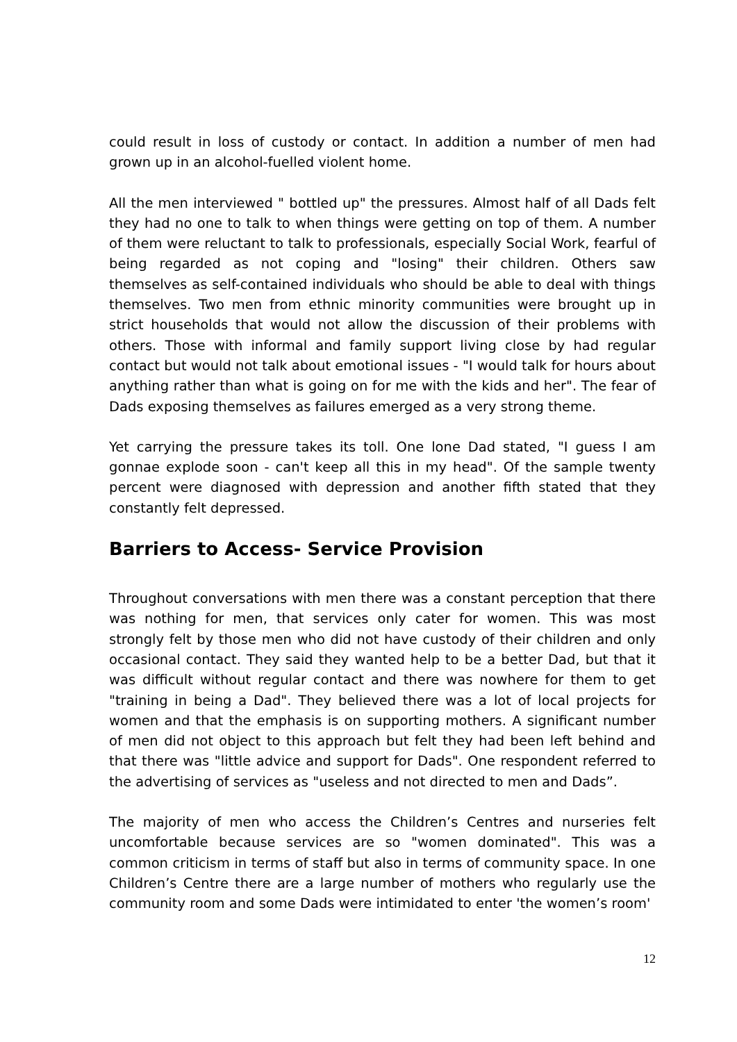could result in loss of custody or contact. In addition a number of men had grown up in an alcohol-fuelled violent home.
All the men interviewed " bottled up" the pressures. Almost half of all Dads felt they had no one to talk to when things were getting on top of them. A number of them were reluctant to talk to professionals, especially Social Work, fearful of being regarded as not coping and "losing" their children. Others saw themselves as self-contained individuals who should be able to deal with things themselves. Two men from ethnic minority communities were brought up in strict households that would not allow the discussion of their problems with others. Those with informal and family support living close by had regular contact but would not talk about emotional issues - "I would talk for hours about anything rather than what is going on for me with the kids and her". The fear of Dads exposing themselves as failures emerged as a very strong theme.
Yet carrying the pressure takes its toll. One lone Dad stated, "I guess I am gonnae explode soon - can't keep all this in my head". Of the sample twenty percent were diagnosed with depression and another fifth stated that they constantly felt depressed.
Barriers to Access- Service Provision
Throughout conversations with men there was a constant perception that there was nothing for men, that services only cater for women. This was most strongly felt by those men who did not have custody of their children and only occasional contact. They said they wanted help to be a better Dad, but that it was difficult without regular contact and there was nowhere for them to get "training in being a Dad". They believed there was a lot of local projects for women and that the emphasis is on supporting mothers. A significant number of men did not object to this approach but felt they had been left behind and that there was "little advice and support for Dads". One respondent referred to the advertising of services as "useless and not directed to men and Dads”.
The majority of men who access the Children’s Centres and nurseries felt uncomfortable because services are so "women dominated". This was a common criticism in terms of staff but also in terms of community space. In one Children’s Centre there are a large number of mothers who regularly use the community room and some Dads were intimidated to enter 'the women’s room'
12